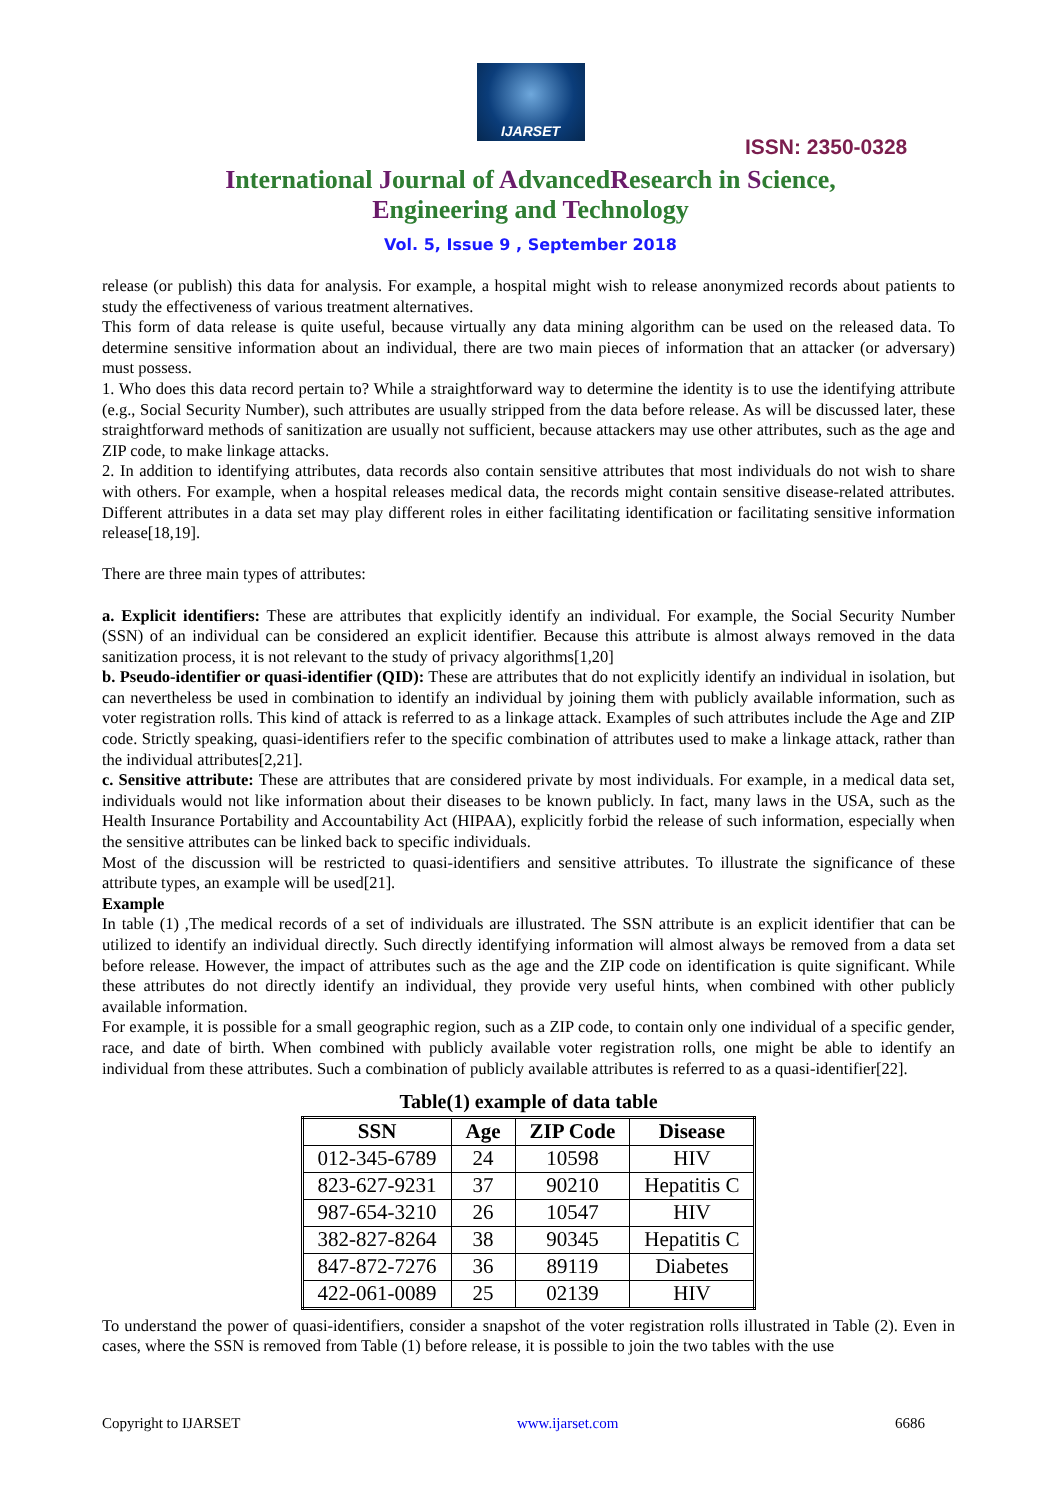IJARSET
ISSN: 2350-0328
International Journal of AdvancedResearch in Science,
Engineering and Technology
Vol. 5, Issue 9 , September 2018
release (or publish) this data for analysis. For example, a hospital might wish to release anonymized records about patients to study the effectiveness of various treatment alternatives.
This form of data release is quite useful, because virtually any data mining algorithm can be used on the released data. To determine sensitive information about an individual, there are two main pieces of information that an attacker (or adversary) must possess.
1. Who does this data record pertain to? While a straightforward way to determine the identity is to use the identifying attribute (e.g., Social Security Number), such attributes are usually stripped from the data before release. As will be discussed later, these straightforward methods of sanitization are usually not sufficient, because attackers may use other attributes, such as the age and ZIP code, to make linkage attacks.
2. In addition to identifying attributes, data records also contain sensitive attributes that most individuals do not wish to share with others. For example, when a hospital releases medical data, the records might contain sensitive disease-related attributes. Different attributes in a data set may play different roles in either facilitating identification or facilitating sensitive information release[18,19].
There are three main types of attributes:
a. Explicit identifiers: These are attributes that explicitly identify an individual. For example, the Social Security Number (SSN) of an individual can be considered an explicit identifier. Because this attribute is almost always removed in the data sanitization process, it is not relevant to the study of privacy algorithms[1,20]
b. Pseudo-identifier or quasi-identifier (QID): These are attributes that do not explicitly identify an individual in isolation, but can nevertheless be used in combination to identify an individual by joining them with publicly available information, such as voter registration rolls. This kind of attack is referred to as a linkage attack. Examples of such attributes include the Age and ZIP code. Strictly speaking, quasi-identifiers refer to the specific combination of attributes used to make a linkage attack, rather than the individual attributes[2,21].
c. Sensitive attribute: These are attributes that are considered private by most individuals. For example, in a medical data set, individuals would not like information about their diseases to be known publicly. In fact, many laws in the USA, such as the Health Insurance Portability and Accountability Act (HIPAA), explicitly forbid the release of such information, especially when the sensitive attributes can be linked back to specific individuals.
Most of the discussion will be restricted to quasi-identifiers and sensitive attributes. To illustrate the significance of these attribute types, an example will be used[21].
Example
In table (1) ,The medical records of a set of individuals are illustrated. The SSN attribute is an explicit identifier that can be utilized to identify an individual directly. Such directly identifying information will almost always be removed from a data set before release. However, the impact of attributes such as the age and the ZIP code on identification is quite significant. While these attributes do not directly identify an individual, they provide very useful hints, when combined with other publicly available information.
For example, it is possible for a small geographic region, such as a ZIP code, to contain only one individual of a specific gender, race, and date of birth. When combined with publicly available voter registration rolls, one might be able to identify an individual from these attributes. Such a combination of publicly available attributes is referred to as a quasi-identifier[22].
Table(1) example of data table
| SSN | Age | ZIP Code | Disease |
| --- | --- | --- | --- |
| 012-345-6789 | 24 | 10598 | HIV |
| 823-627-9231 | 37 | 90210 | Hepatitis C |
| 987-654-3210 | 26 | 10547 | HIV |
| 382-827-8264 | 38 | 90345 | Hepatitis C |
| 847-872-7276 | 36 | 89119 | Diabetes |
| 422-061-0089 | 25 | 02139 | HIV |
To understand the power of quasi-identifiers, consider a snapshot of the voter registration rolls illustrated in Table (2). Even in cases, where the SSN is removed from Table (1) before release, it is possible to join the two tables with the use
Copyright to IJARSET www.ijarset.com 6686